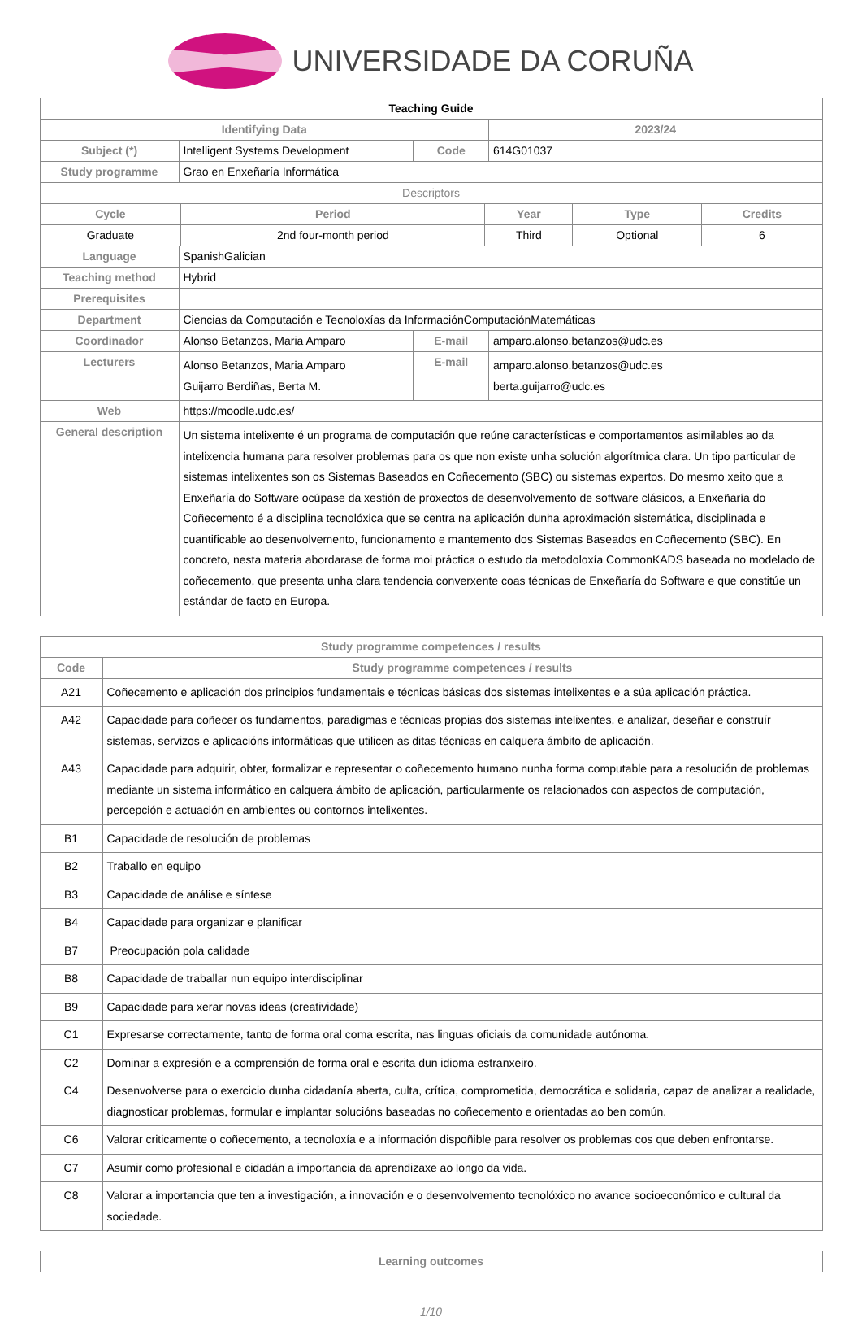UNIVERSIDADE DA CORUÑA
| Teaching Guide | | | | |
| Identifying Data | | | | 2023/24 |
| Subject (*) | Intelligent Systems Development | | Code | 614G01037 |
| Study programme | Grao en Enxeñaría Informática | | | |
| Descriptors | | | | |
| / Cycle / Period / Year / Type / Credits / / --- / --- / --- / --- / --- / / Graduate / 2nd four-month period / Third / Optional / 6 / | | | | |
| Language | SpanishGalician | | | |
| Teaching method | Hybrid | | | |
| Prerequisites | | | | |
| Department | Ciencias da Computación e Tecnoloxías da InformaciónComputaciónMatemáticas | | | |
| Coordinador | Alonso Betanzos, Maria Amparo | E-mail | | amparo.alonso.betanzos@udc.es |
| Lecturers | Alonso Betanzos, Maria Amparo Guijarro Berdiñas, Berta M. | E-mail | | amparo.alonso.betanzos@udc.es berta.guijarro@udc.es |
| Web | https://moodle.udc.es/ | | | |
| General description | Un sistema intelixente é un programa de computación que reúne características e comportamentos asimilables ao da intelixencia humana para resolver problemas para os que non existe unha solución algorítmica clara. Un tipo particular de sistemas intelixentes son os Sistemas Baseados en Coñecemento (SBC) ou sistemas expertos. Do mesmo xeito que a Enxeñaría do Software ocúpase da xestión de proxectos de desenvolvemento de software clásicos, a Enxeñaría do Coñecemento é a disciplina tecnolóxica que se centra na aplicación dunha aproximación sistemática, disciplinada e cuantificable ao desenvolvemento, funcionamento e mantemento dos Sistemas Baseados en Coñecemento (SBC). En concreto, nesta materia abordarase de forma moi práctica o estudo da metodoloxía CommonKADS baseada no modelado de coñecemento, que presenta unha clara tendencia converxente coas técnicas de Enxeñaría do Software e que constitúe un estándar de facto en Europa. | | | |
| Study programme competences / results | |
| --- | --- |
| Code | Study programme competences / results |
| A21 | Coñecemento e aplicación dos principios fundamentais e técnicas básicas dos sistemas intelixentes e a súa aplicación práctica. |
| A42 | Capacidade para coñecer os fundamentos, paradigmas e técnicas propias dos sistemas intelixentes, e analizar, deseñar e construír sistemas, servizos e aplicacións informáticas que utilicen as ditas técnicas en calquera ámbito de aplicación. |
| A43 | Capacidade para adquirir, obter, formalizar e representar o coñecemento humano nunha forma computable para a resolución de problemas mediante un sistema informático en calquera ámbito de aplicación, particularmente os relacionados con aspectos de computación, percepción e actuación en ambientes ou contornos intelixentes. |
| B1 | Capacidade de resolución de problemas |
| B2 | Traballo en equipo |
| B3 | Capacidade de análise e síntese |
| B4 | Capacidade para organizar e planificar |
| B7 | Preocupación pola calidade |
| B8 | Capacidade de traballar nun equipo interdisciplinar |
| B9 | Capacidade para xerar novas ideas (creatividade) |
| C1 | Expresarse correctamente, tanto de forma oral coma escrita, nas linguas oficiais da comunidade autónoma. |
| C2 | Dominar a expresión e a comprensión de forma oral e escrita dun idioma estranxeiro. |
| C4 | Desenvolverse para o exercicio dunha cidadanía aberta, culta, crítica, comprometida, democrática e solidaria, capaz de analizar a realidade, diagnosticar problemas, formular e implantar solucións baseadas no coñecemento e orientadas ao ben común. |
| C6 | Valorar criticamente o coñecemento, a tecnoloxía e a información dispoñible para resolver os problemas cos que deben enfrontarse. |
| C7 | Asumir como profesional e cidadán a importancia da aprendizaxe ao longo da vida. |
| C8 | Valorar a importancia que ten a investigación, a innovación e o desenvolvemento tecnolóxico no avance socioeconómico e cultural da sociedade. |
| Learning outcomes |
| --- |
1/10